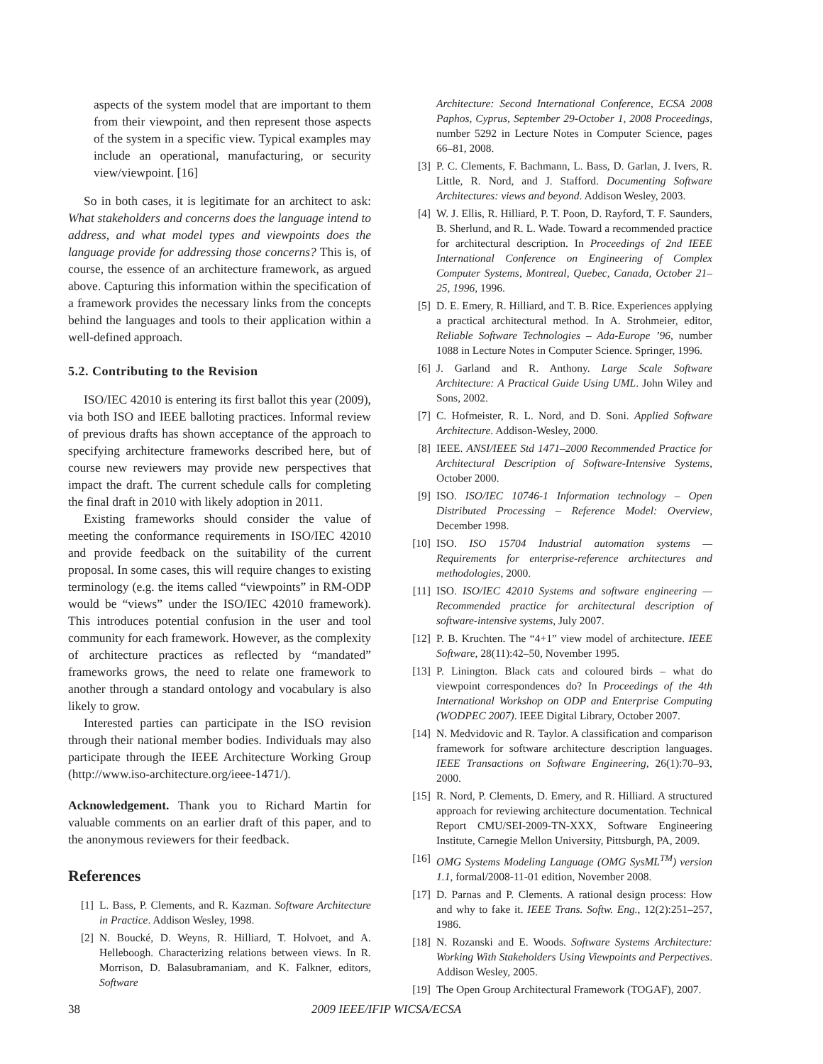aspects of the system model that are important to them from their viewpoint, and then represent those aspects of the system in a specific view. Typical examples may include an operational, manufacturing, or security view/viewpoint. [16]
So in both cases, it is legitimate for an architect to ask: What stakeholders and concerns does the language intend to address, and what model types and viewpoints does the language provide for addressing those concerns? This is, of course, the essence of an architecture framework, as argued above. Capturing this information within the specification of a framework provides the necessary links from the concepts behind the languages and tools to their application within a well-defined approach.
5.2. Contributing to the Revision
ISO/IEC 42010 is entering its first ballot this year (2009), via both ISO and IEEE balloting practices. Informal review of previous drafts has shown acceptance of the approach to specifying architecture frameworks described here, but of course new reviewers may provide new perspectives that impact the draft. The current schedule calls for completing the final draft in 2010 with likely adoption in 2011.
Existing frameworks should consider the value of meeting the conformance requirements in ISO/IEC 42010 and provide feedback on the suitability of the current proposal. In some cases, this will require changes to existing terminology (e.g. the items called “viewpoints” in RM-ODP would be “views” under the ISO/IEC 42010 framework). This introduces potential confusion in the user and tool community for each framework. However, as the complexity of architecture practices as reflected by “mandated” frameworks grows, the need to relate one framework to another through a standard ontology and vocabulary is also likely to grow.
Interested parties can participate in the ISO revision through their national member bodies. Individuals may also participate through the IEEE Architecture Working Group (http://www.iso-architecture.org/ieee-1471/).
Acknowledgement. Thank you to Richard Martin for valuable comments on an earlier draft of this paper, and to the anonymous reviewers for their feedback.
References
[1] L. Bass, P. Clements, and R. Kazman. Software Architecture in Practice. Addison Wesley, 1998.
[2] N. Boucké, D. Weyns, R. Hilliard, T. Holvoet, and A. Helleboogh. Characterizing relations between views. In R. Morrison, D. Balasubramaniam, and K. Falkner, editors, Software
Architecture: Second International Conference, ECSA 2008 Paphos, Cyprus, September 29-October 1, 2008 Proceedings, number 5292 in Lecture Notes in Computer Science, pages 66–81, 2008.
[3] P. C. Clements, F. Bachmann, L. Bass, D. Garlan, J. Ivers, R. Little, R. Nord, and J. Stafford. Documenting Software Architectures: views and beyond. Addison Wesley, 2003.
[4] W. J. Ellis, R. Hilliard, P. T. Poon, D. Rayford, T. F. Saunders, B. Sherlund, and R. L. Wade. Toward a recommended practice for architectural description. In Proceedings of 2nd IEEE International Conference on Engineering of Complex Computer Systems, Montreal, Quebec, Canada, October 21–25, 1996, 1996.
[5] D. E. Emery, R. Hilliard, and T. B. Rice. Experiences applying a practical architectural method. In A. Strohmeier, editor, Reliable Software Technologies – Ada-Europe ’96, number 1088 in Lecture Notes in Computer Science. Springer, 1996.
[6] J. Garland and R. Anthony. Large Scale Software Architecture: A Practical Guide Using UML. John Wiley and Sons, 2002.
[7] C. Hofmeister, R. L. Nord, and D. Soni. Applied Software Architecture. Addison-Wesley, 2000.
[8] IEEE. ANSI/IEEE Std 1471–2000 Recommended Practice for Architectural Description of Software-Intensive Systems, October 2000.
[9] ISO. ISO/IEC 10746-1 Information technology – Open Distributed Processing – Reference Model: Overview, December 1998.
[10] ISO. ISO 15704 Industrial automation systems — Requirements for enterprise-reference architectures and methodologies, 2000.
[11] ISO. ISO/IEC 42010 Systems and software engineering — Recommended practice for architectural description of software-intensive systems, July 2007.
[12] P. B. Kruchten. The “4+1” view model of architecture. IEEE Software, 28(11):42–50, November 1995.
[13] P. Linington. Black cats and coloured birds – what do viewpoint correspondences do? In Proceedings of the 4th International Workshop on ODP and Enterprise Computing (WODPEC 2007). IEEE Digital Library, October 2007.
[14] N. Medvidovic and R. Taylor. A classification and comparison framework for software architecture description languages. IEEE Transactions on Software Engineering, 26(1):70–93, 2000.
[15] R. Nord, P. Clements, D. Emery, and R. Hilliard. A structured approach for reviewing architecture documentation. Technical Report CMU/SEI-2009-TN-XXX, Software Engineering Institute, Carnegie Mellon University, Pittsburgh, PA, 2009.
[16] OMG Systems Modeling Language (OMG SysML<sup>TM</sup>) version 1.1, formal/2008-11-01 edition, November 2008.
[17] D. Parnas and P. Clements. A rational design process: How and why to fake it. IEEE Trans. Softw. Eng., 12(2):251–257, 1986.
[18] N. Rozanski and E. Woods. Software Systems Architecture: Working With Stakeholders Using Viewpoints and Perpectives. Addison Wesley, 2005.
[19] The Open Group Architectural Framework (TOGAF), 2007.
38 2009 IEEE/IFIP WICSA/ECSA